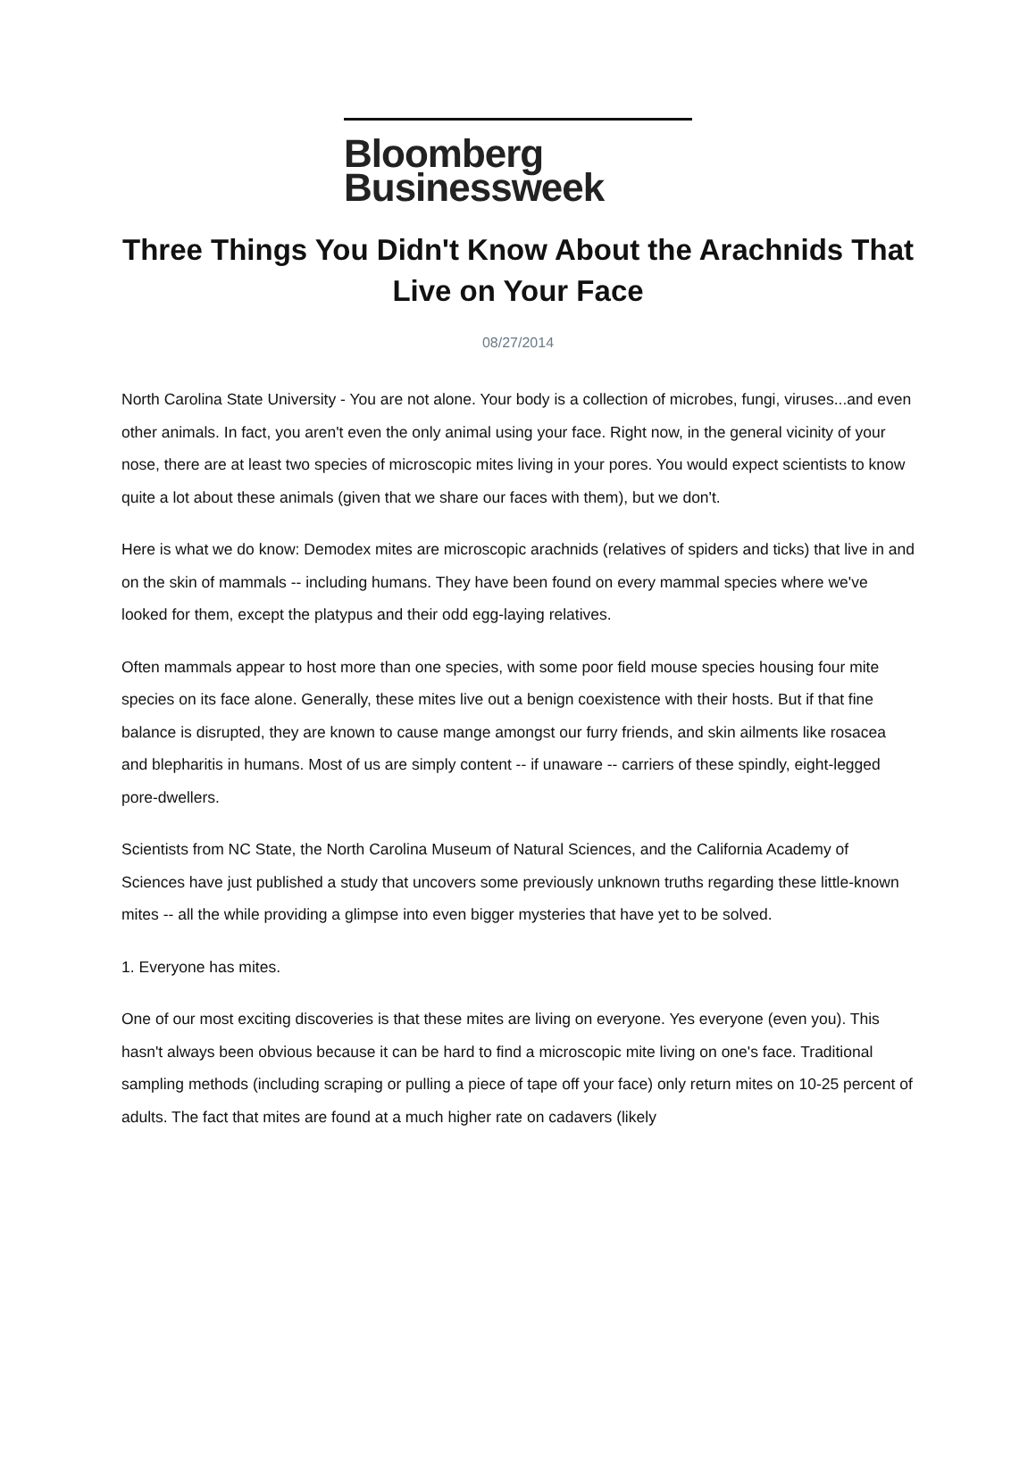Bloomberg
Businessweek
Three Things You Didn't Know About the Arachnids That Live on Your Face
08/27/2014
North Carolina State University - You are not alone. Your body is a collection of microbes, fungi, viruses...and even other animals. In fact, you aren't even the only animal using your face. Right now, in the general vicinity of your nose, there are at least two species of microscopic mites living in your pores. You would expect scientists to know quite a lot about these animals (given that we share our faces with them), but we don't.
Here is what we do know: Demodex mites are microscopic arachnids (relatives of spiders and ticks) that live in and on the skin of mammals -- including humans. They have been found on every mammal species where we've looked for them, except the platypus and their odd egg-laying relatives.
Often mammals appear to host more than one species, with some poor field mouse species housing four mite species on its face alone. Generally, these mites live out a benign coexistence with their hosts. But if that fine balance is disrupted, they are known to cause mange amongst our furry friends, and skin ailments like rosacea and blepharitis in humans. Most of us are simply content -- if unaware -- carriers of these spindly, eight-legged pore-dwellers.
Scientists from NC State, the North Carolina Museum of Natural Sciences, and the California Academy of Sciences have just published a study that uncovers some previously unknown truths regarding these little-known mites -- all the while providing a glimpse into even bigger mysteries that have yet to be solved.
1. Everyone has mites.
One of our most exciting discoveries is that these mites are living on everyone. Yes everyone (even you). This hasn't always been obvious because it can be hard to find a microscopic mite living on one's face. Traditional sampling methods (including scraping or pulling a piece of tape off your face) only return mites on 10-25 percent of adults. The fact that mites are found at a much higher rate on cadavers (likely